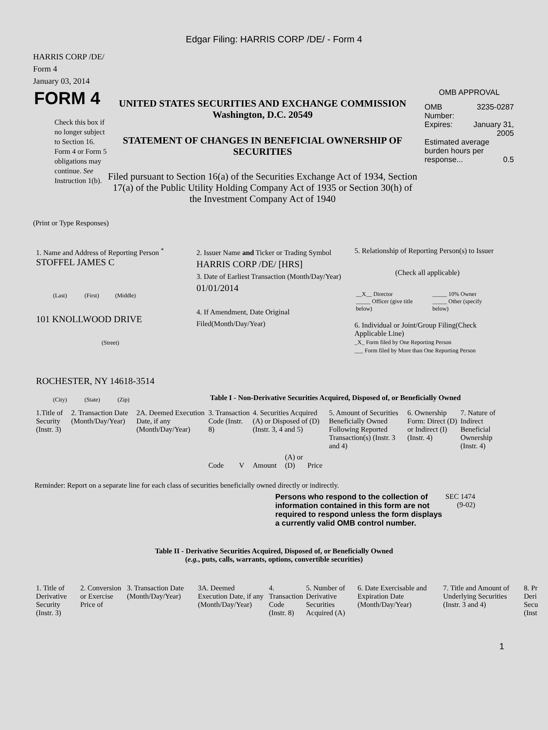Edgar Filing: HARRIS CORP /DE/ - Form 4
HARRIS CORP /DE/
Form 4
January 03, 2014
FORM 4
Check this box if no longer subject to Section 16. Form 4 or Form 5 obligations may continue. See Instruction 1(b).
UNITED STATES SECURITIES AND EXCHANGE COMMISSION
Washington, D.C. 20549
STATEMENT OF CHANGES IN BENEFICIAL OWNERSHIP OF SECURITIES
Filed pursuant to Section 16(a) of the Securities Exchange Act of 1934, Section 17(a) of the Public Utility Holding Company Act of 1935 or Section 30(h) of the Investment Company Act of 1940
OMB APPROVAL
| OMB Number: | 3235-0287 |
| Expires: | January 31, 2005 |
| Estimated average burden hours per response... 0.5 | |
(Print or Type Responses)
1. Name and Address of Reporting Person <sup>*</sup>
STOFFEL JAMES C
(Last) (First) (Middle)
101 KNOLLWOOD DRIVE
(Street)
ROCHESTER, NY 14618-3514
(City) (State) (Zip)
2. Issuer Name and Ticker or Trading Symbol
HARRIS CORP /DE/ [HRS]
3. Date of Earliest Transaction (Month/Day/Year)
01/01/2014
4. If Amendment, Date Original Filed(Month/Day/Year)
5. Relationship of Reporting Person(s) to Issuer
(Check all applicable)
| __X__ Director | _____ 10% Owner |
| _____ Officer (give title below) | _____ Other (specify below) |
6. Individual or Joint/Group Filing(Check Applicable Line)
_X_ Form filed by One Reporting Person
___ Form filed by More than One Reporting Person
Table I - Non-Derivative Securities Acquired, Disposed of, or Beneficially Owned
| 1.Title of Security (Instr. 3) | 2. Transaction Date (Month/Day/Year) | 2A. Deemed Execution Date, if any (Month/Day/Year) | 3. Transaction Code (Instr. 8) | | 4. Securities Acquired (A) or Disposed of (D) (Instr. 3, 4 and 5) | | | 5. Amount of Securities Beneficially Owned Following Reported Transaction(s) (Instr. 3 and 4) | 6. Ownership Form: Direct (D) or Indirect (I) (Instr. 4) | 7. Nature of Indirect Beneficial Ownership (Instr. 4) |
| --- | --- | --- | --- | --- | --- | --- | --- | --- | --- | --- |
| | | | Code | V | Amount | (A) or (D) | Price | | | |
Reminder: Report on a separate line for each class of securities beneficially owned directly or indirectly.
Persons who respond to the collection of information contained in this form are not required to respond unless the form displays a currently valid OMB control number.
SEC 1474
(9-02)
Table II - Derivative Securities Acquired, Disposed of, or Beneficially Owned
(e.g., puts, calls, warrants, options, convertible securities)
| 1. Title of Derivative Security (Instr. 3) | 2. Conversion or Exercise Price of | 3. Transaction Date (Month/Day/Year) | 3A. Deemed Execution Date, if any (Month/Day/Year) | 4. Transaction Code (Instr. 8) | 5. Number of Derivative Securities Acquired (A) | 6. Date Exercisable and Expiration Date (Month/Day/Year) | 7. Title and Amount of Underlying Securities (Instr. 3 and 4) | 8. Pr Deri Secu (Inst |
| --- | --- | --- | --- | --- | --- | --- | --- | --- |
1